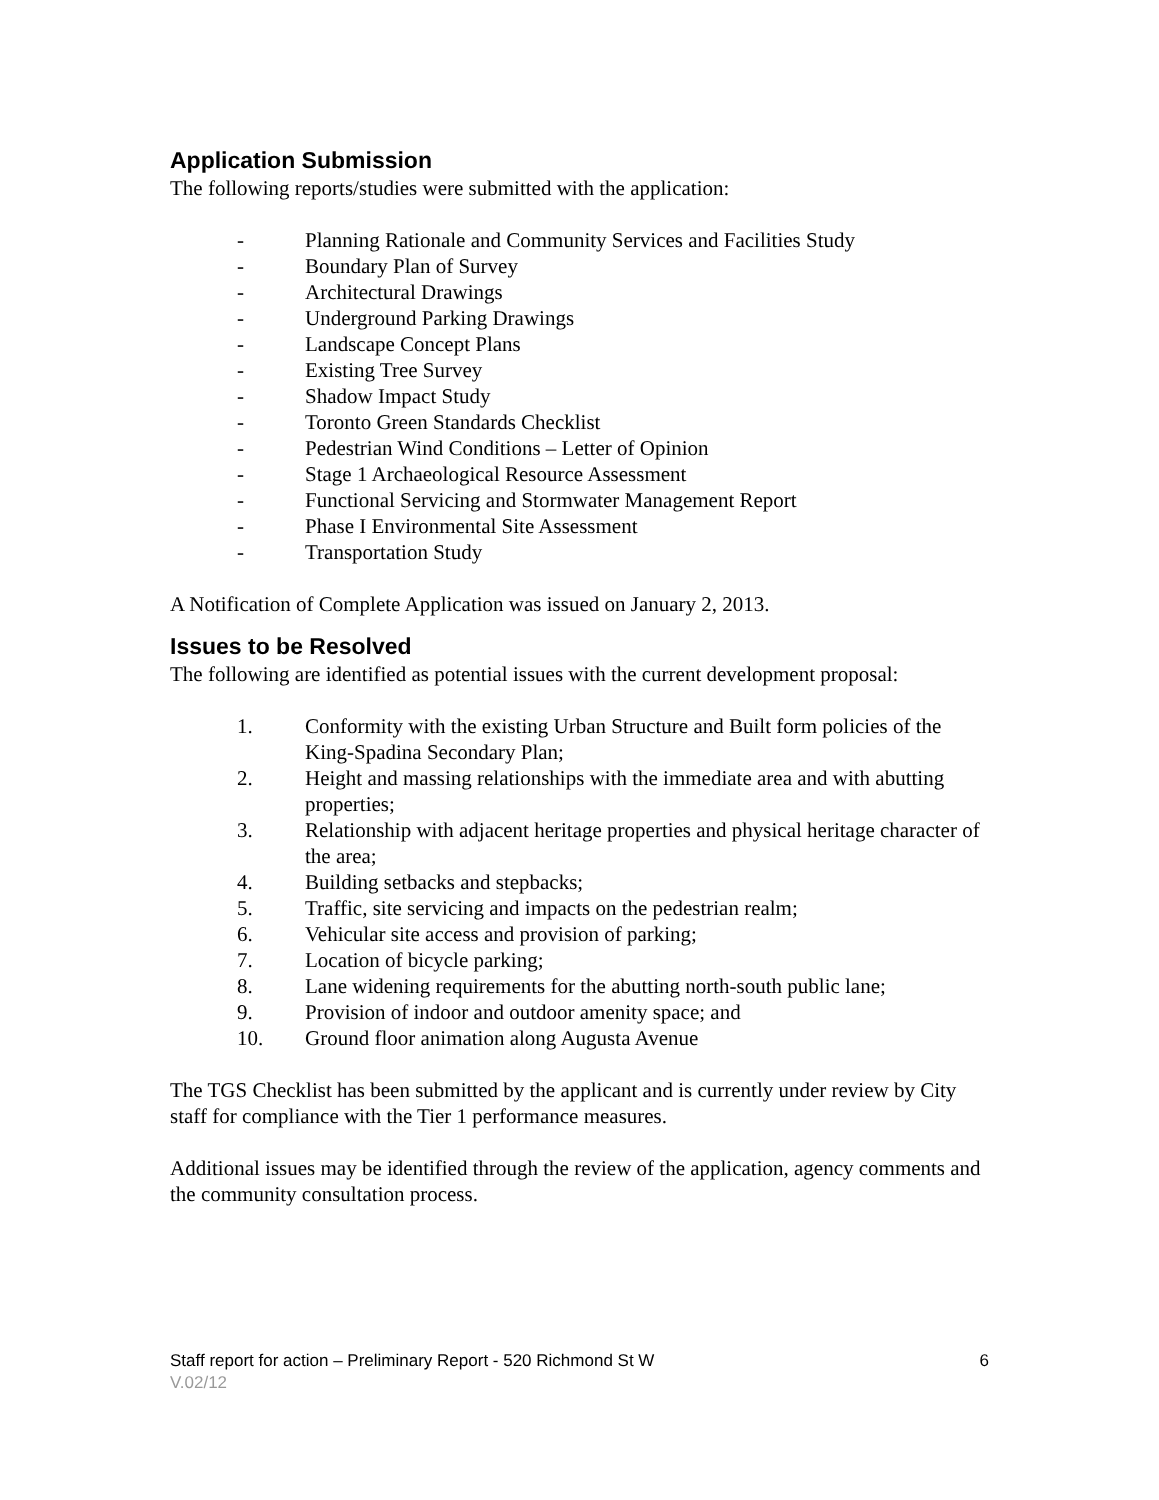Application Submission
The following reports/studies were submitted with the application:
- Planning Rationale and Community Services and Facilities Study
- Boundary Plan of Survey
- Architectural Drawings
- Underground Parking Drawings
- Landscape Concept Plans
- Existing Tree Survey
- Shadow Impact Study
- Toronto Green Standards Checklist
- Pedestrian Wind Conditions – Letter of Opinion
- Stage 1 Archaeological Resource Assessment
- Functional Servicing and Stormwater Management Report
- Phase I Environmental Site Assessment
- Transportation Study
A Notification of Complete Application was issued on January 2, 2013.
Issues to be Resolved
The following are identified as potential issues with the current development proposal:
1. Conformity with the existing Urban Structure and Built form policies of the King-Spadina Secondary Plan;
2. Height and massing relationships with the immediate area and with abutting properties;
3. Relationship with adjacent heritage properties and physical heritage character of the area;
4. Building setbacks and stepbacks;
5. Traffic, site servicing and impacts on the pedestrian realm;
6. Vehicular site access and provision of parking;
7. Location of bicycle parking;
8. Lane widening requirements for the abutting north-south public lane;
9. Provision of indoor and outdoor amenity space; and
10. Ground floor animation along Augusta Avenue
The TGS Checklist has been submitted by the applicant and is currently under review by City staff for compliance with the Tier 1 performance measures.
Additional issues may be identified through the review of the application, agency comments and the community consultation process.
Staff report for action – Preliminary Report - 520 Richmond St W 6
V.02/12